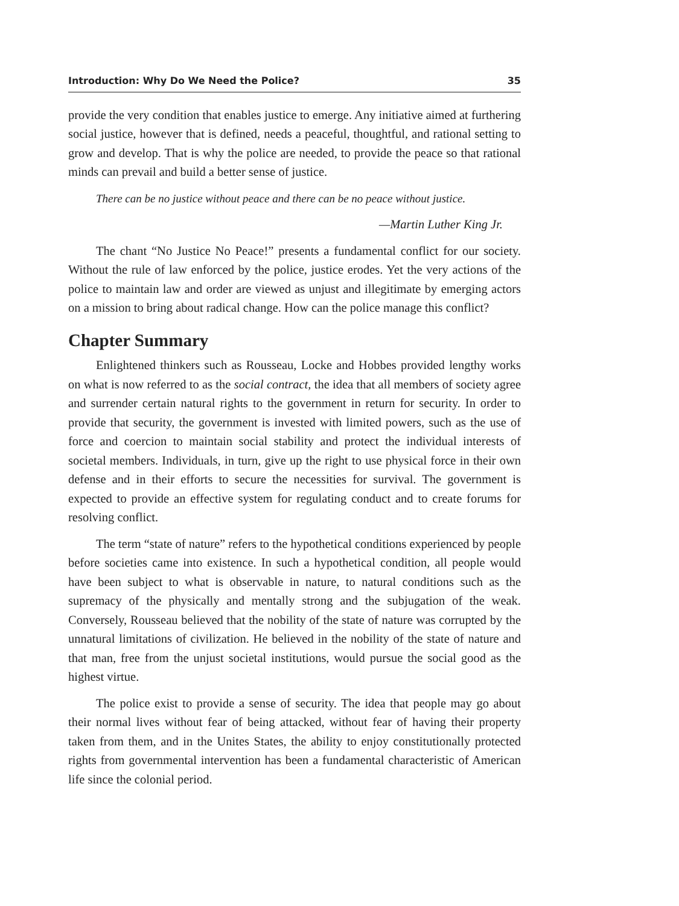Introduction: Why Do We Need the Police? 35
provide the very condition that enables justice to emerge. Any initiative aimed at furthering social justice, however that is defined, needs a peaceful, thoughtful, and rational setting to grow and develop. That is why the police are needed, to provide the peace so that rational minds can prevail and build a better sense of justice.
There can be no justice without peace and there can be no peace without justice.
—Martin Luther King Jr.
The chant “No Justice No Peace!” presents a fundamental conflict for our society. Without the rule of law enforced by the police, justice erodes. Yet the very actions of the police to maintain law and order are viewed as unjust and illegitimate by emerging actors on a mission to bring about radical change. How can the police manage this conflict?
Chapter Summary
Enlightened thinkers such as Rousseau, Locke and Hobbes provided lengthy works on what is now referred to as the social contract, the idea that all members of society agree and surrender certain natural rights to the government in return for security. In order to provide that security, the government is invested with limited powers, such as the use of force and coercion to maintain social stability and protect the individual interests of societal members. Individuals, in turn, give up the right to use physical force in their own defense and in their efforts to secure the necessities for survival. The government is expected to provide an effective system for regulating conduct and to create forums for resolving conflict.
The term “state of nature” refers to the hypothetical conditions experienced by people before societies came into existence. In such a hypothetical condition, all people would have been subject to what is observable in nature, to natural conditions such as the supremacy of the physically and mentally strong and the subjugation of the weak. Conversely, Rousseau believed that the nobility of the state of nature was corrupted by the unnatural limitations of civilization. He believed in the nobility of the state of nature and that man, free from the unjust societal institutions, would pursue the social good as the highest virtue.
The police exist to provide a sense of security. The idea that people may go about their normal lives without fear of being attacked, without fear of having their property taken from them, and in the Unites States, the ability to enjoy constitutionally protected rights from governmental intervention has been a fundamental characteristic of American life since the colonial period.